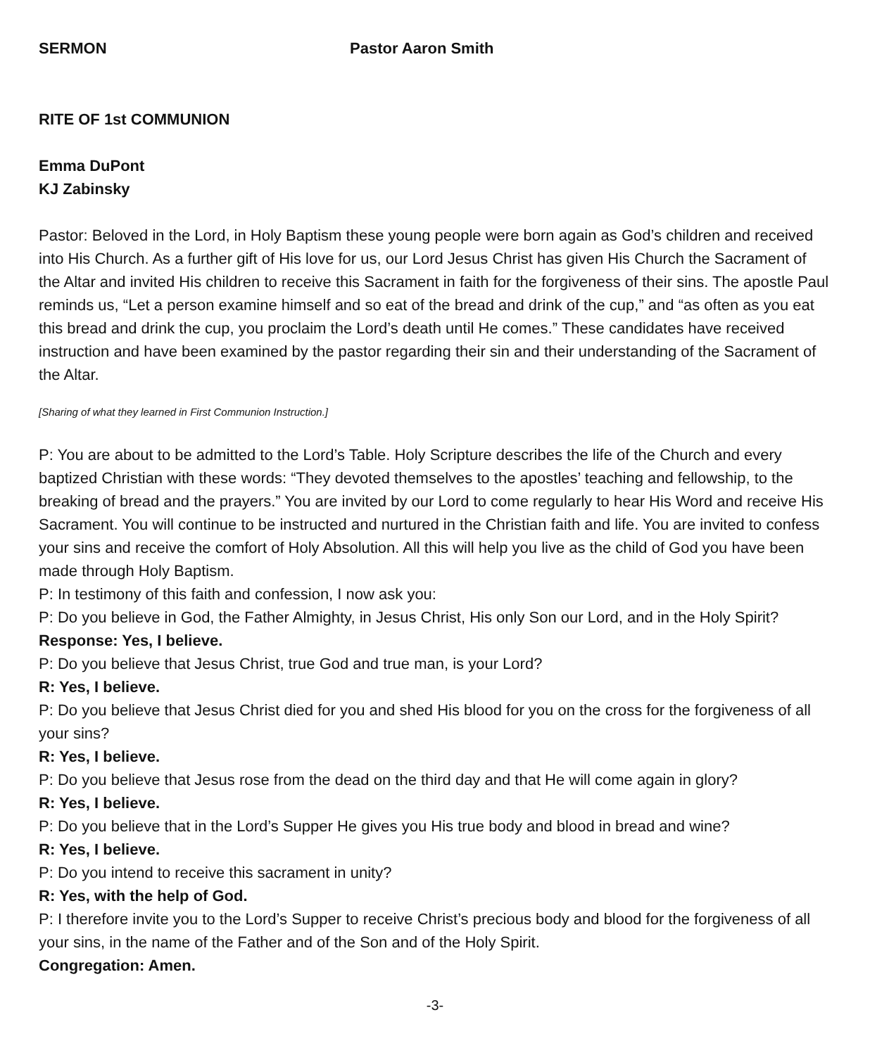SERMON Pastor Aaron Smith
RITE OF 1st COMMUNION
Emma DuPont
KJ Zabinsky
Pastor: Beloved in the Lord, in Holy Baptism these young people were born again as God’s children and received into His Church. As a further gift of His love for us, our Lord Jesus Christ has given His Church the Sacrament of the Altar and invited His children to receive this Sacrament in faith for the forgiveness of their sins. The apostle Paul reminds us, “Let a person examine himself and so eat of the bread and drink of the cup,” and “as often as you eat this bread and drink the cup, you proclaim the Lord’s death until He comes.” These candidates have received instruction and have been examined by the pastor regarding their sin and their understanding of the Sacrament of the Altar.
[Sharing of what they learned in First Communion Instruction.]
P: You are about to be admitted to the Lord’s Table. Holy Scripture describes the life of the Church and every baptized Christian with these words: “They devoted themselves to the apostles’ teaching and fellowship, to the breaking of bread and the prayers.” You are invited by our Lord to come regularly to hear His Word and receive His Sacrament. You will continue to be instructed and nurtured in the Christian faith and life. You are invited to confess your sins and receive the comfort of Holy Absolution. All this will help you live as the child of God you have been made through Holy Baptism.
P: In testimony of this faith and confession, I now ask you:
P: Do you believe in God, the Father Almighty, in Jesus Christ, His only Son our Lord, and in the Holy Spirit?
Response: Yes, I believe.
P: Do you believe that Jesus Christ, true God and true man, is your Lord?
R: Yes, I believe.
P: Do you believe that Jesus Christ died for you and shed His blood for you on the cross for the forgiveness of all your sins?
R: Yes, I believe.
P: Do you believe that Jesus rose from the dead on the third day and that He will come again in glory?
R: Yes, I believe.
P: Do you believe that in the Lord’s Supper He gives you His true body and blood in bread and wine?
R: Yes, I believe.
P: Do you intend to receive this sacrament in unity?
R: Yes, with the help of God.
P: I therefore invite you to the Lord’s Supper to receive Christ’s precious body and blood for the forgiveness of all your sins, in the name of the Father and of the Son and of the Holy Spirit.
Congregation: Amen.
-3-